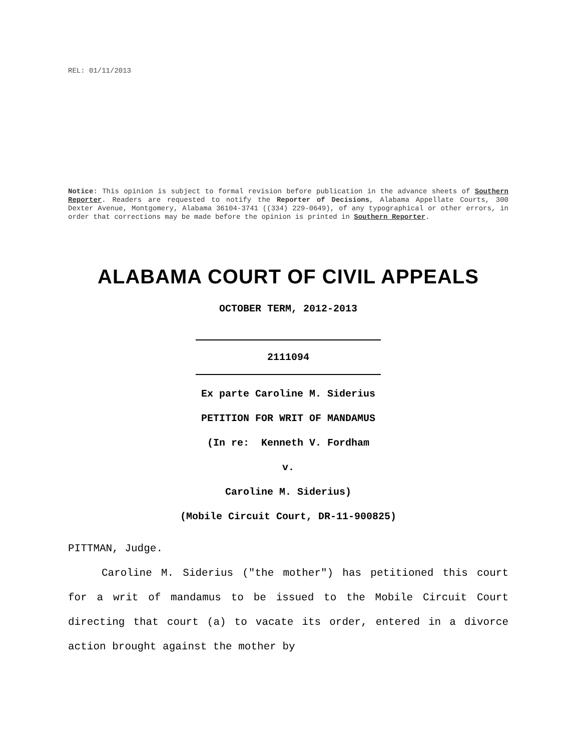REL: 01/11/2013
Notice: This opinion is subject to formal revision before publication in the advance sheets of Southern Reporter. Readers are requested to notify the Reporter of Decisions, Alabama Appellate Courts, 300 Dexter Avenue, Montgomery, Alabama 36104-3741 ((334) 229-0649), of any typographical or other errors, in order that corrections may be made before the opinion is printed in Southern Reporter.
ALABAMA COURT OF CIVIL APPEALS
OCTOBER TERM, 2012-2013
2111094
Ex parte Caroline M. Siderius
PETITION FOR WRIT OF MANDAMUS
(In re: Kenneth V. Fordham
v.
Caroline M. Siderius)
(Mobile Circuit Court, DR-11-900825)
PITTMAN, Judge.
Caroline M. Siderius ("the mother") has petitioned this court for a writ of mandamus to be issued to the Mobile Circuit Court directing that court (a) to vacate its order, entered in a divorce action brought against the mother by